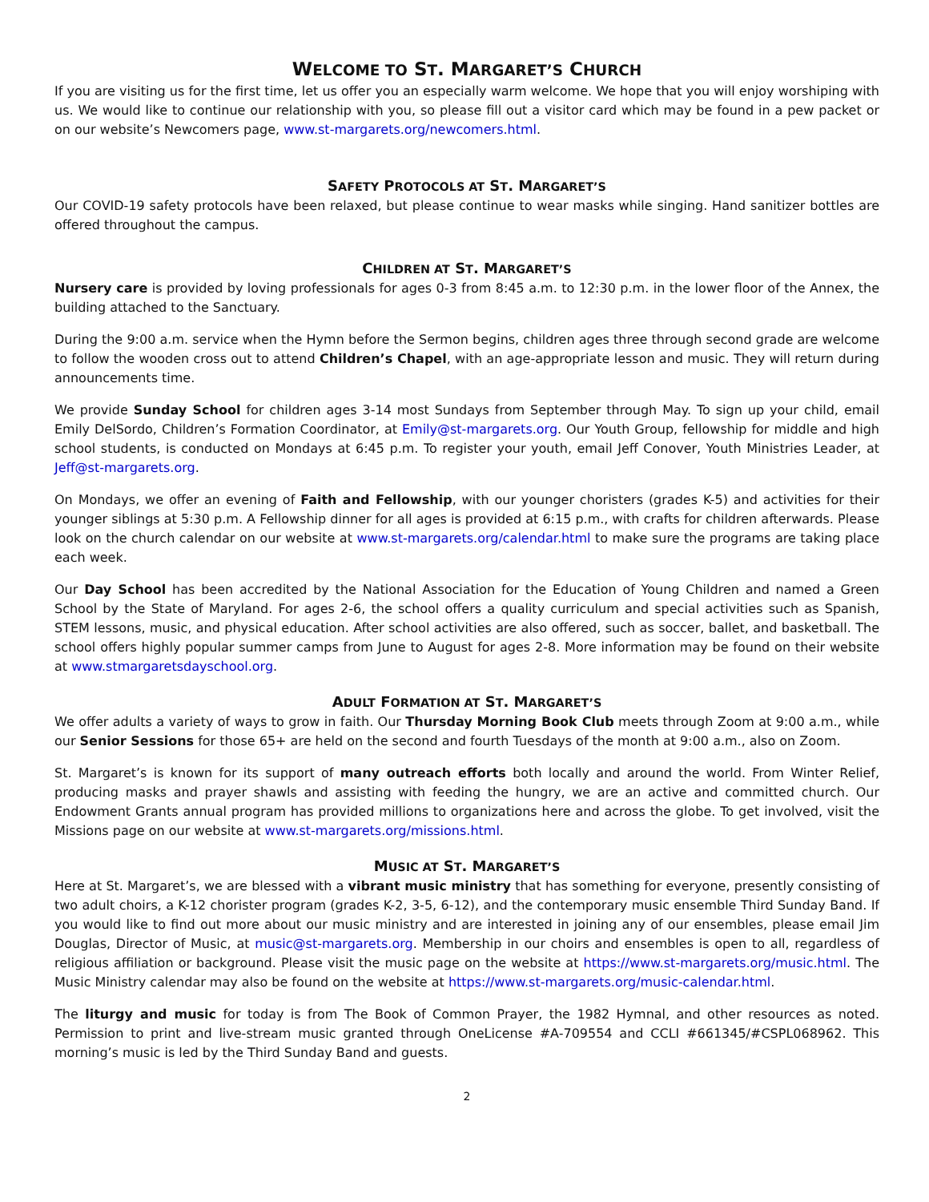WELCOME TO ST. MARGARET’S CHURCH
If you are visiting us for the first time, let us offer you an especially warm welcome. We hope that you will enjoy worshiping with us. We would like to continue our relationship with you, so please fill out a visitor card which may be found in a pew packet or on our website’s Newcomers page, www.st-margarets.org/newcomers.html.
SAFETY PROTOCOLS AT ST. MARGARET’S
Our COVID-19 safety protocols have been relaxed, but please continue to wear masks while singing. Hand sanitizer bottles are offered throughout the campus.
CHILDREN AT ST. MARGARET’S
Nursery care is provided by loving professionals for ages 0-3 from 8:45 a.m. to 12:30 p.m. in the lower floor of the Annex, the building attached to the Sanctuary.
During the 9:00 a.m. service when the Hymn before the Sermon begins, children ages three through second grade are welcome to follow the wooden cross out to attend Children’s Chapel, with an age-appropriate lesson and music. They will return during announcements time.
We provide Sunday School for children ages 3-14 most Sundays from September through May. To sign up your child, email Emily DelSordo, Children’s Formation Coordinator, at Emily@st-margarets.org. Our Youth Group, fellowship for middle and high school students, is conducted on Mondays at 6:45 p.m. To register your youth, email Jeff Conover, Youth Ministries Leader, at Jeff@st-margarets.org.
On Mondays, we offer an evening of Faith and Fellowship, with our younger choristers (grades K-5) and activities for their younger siblings at 5:30 p.m. A Fellowship dinner for all ages is provided at 6:15 p.m., with crafts for children afterwards. Please look on the church calendar on our website at www.st-margarets.org/calendar.html to make sure the programs are taking place each week.
Our Day School has been accredited by the National Association for the Education of Young Children and named a Green School by the State of Maryland. For ages 2-6, the school offers a quality curriculum and special activities such as Spanish, STEM lessons, music, and physical education. After school activities are also offered, such as soccer, ballet, and basketball. The school offers highly popular summer camps from June to August for ages 2-8. More information may be found on their website at www.stmargaretsdayschool.org.
ADULT FORMATION AT ST. MARGARET’S
We offer adults a variety of ways to grow in faith. Our Thursday Morning Book Club meets through Zoom at 9:00 a.m., while our Senior Sessions for those 65+ are held on the second and fourth Tuesdays of the month at 9:00 a.m., also on Zoom.
St. Margaret’s is known for its support of many outreach efforts both locally and around the world. From Winter Relief, producing masks and prayer shawls and assisting with feeding the hungry, we are an active and committed church. Our Endowment Grants annual program has provided millions to organizations here and across the globe. To get involved, visit the Missions page on our website at www.st-margarets.org/missions.html.
MUSIC AT ST. MARGARET’S
Here at St. Margaret’s, we are blessed with a vibrant music ministry that has something for everyone, presently consisting of two adult choirs, a K-12 chorister program (grades K-2, 3-5, 6-12), and the contemporary music ensemble Third Sunday Band. If you would like to find out more about our music ministry and are interested in joining any of our ensembles, please email Jim Douglas, Director of Music, at music@st-margarets.org. Membership in our choirs and ensembles is open to all, regardless of religious affiliation or background. Please visit the music page on the website at https://www.st-margarets.org/music.html. The Music Ministry calendar may also be found on the website at https://www.st-margarets.org/music-calendar.html.
The liturgy and music for today is from The Book of Common Prayer, the 1982 Hymnal, and other resources as noted. Permission to print and live-stream music granted through OneLicense #A-709554 and CCLI #661345/#CSPL068962. This morning’s music is led by the Third Sunday Band and guests.
2